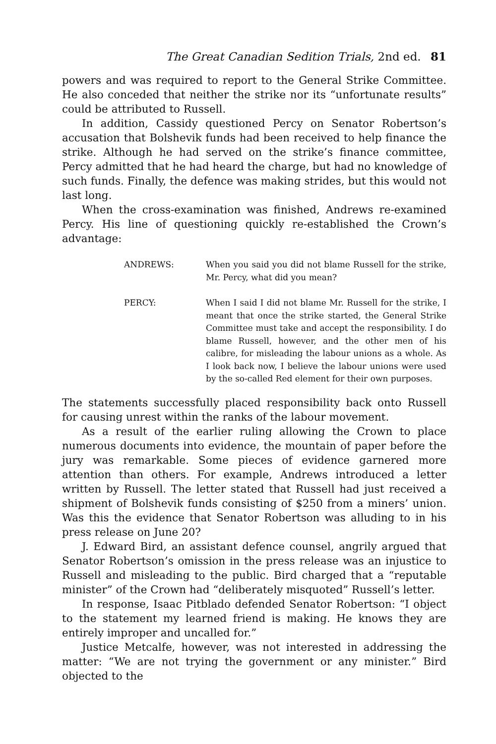The Great Canadian Sedition Trials, 2nd ed. 81
powers and was required to report to the General Strike Committee. He also conceded that neither the strike nor its “unfortunate results” could be attributed to Russell.
In addition, Cassidy questioned Percy on Senator Robertson’s accusation that Bolshevik funds had been received to help finance the strike. Although he had served on the strike’s finance committee, Percy admitted that he had heard the charge, but had no knowledge of such funds. Finally, the defence was making strides, but this would not last long.
When the cross-examination was finished, Andrews re-examined Percy. His line of questioning quickly re-established the Crown’s advantage:
ANDREWS: When you said you did not blame Russell for the strike, Mr. Percy, what did you mean?
PERCY: When I said I did not blame Mr. Russell for the strike, I meant that once the strike started, the General Strike Committee must take and accept the responsibility. I do blame Russell, however, and the other men of his calibre, for misleading the labour unions as a whole. As I look back now, I believe the labour unions were used by the so-called Red element for their own purposes.
The statements successfully placed responsibility back onto Russell for causing unrest within the ranks of the labour movement.
As a result of the earlier ruling allowing the Crown to place numerous documents into evidence, the mountain of paper before the jury was remarkable. Some pieces of evidence garnered more attention than others. For example, Andrews introduced a letter written by Russell. The letter stated that Russell had just received a shipment of Bolshevik funds consisting of $250 from a miners’ union. Was this the evidence that Senator Robertson was alluding to in his press release on June 20?
J. Edward Bird, an assistant defence counsel, angrily argued that Senator Robertson’s omission in the press release was an injustice to Russell and misleading to the public. Bird charged that a “reputable minister” of the Crown had “deliberately misquoted” Russell’s letter.
In response, Isaac Pitblado defended Senator Robertson: “I object to the statement my learned friend is making. He knows they are entirely improper and uncalled for.”
Justice Metcalfe, however, was not interested in addressing the matter: “We are not trying the government or any minister.” Bird objected to the